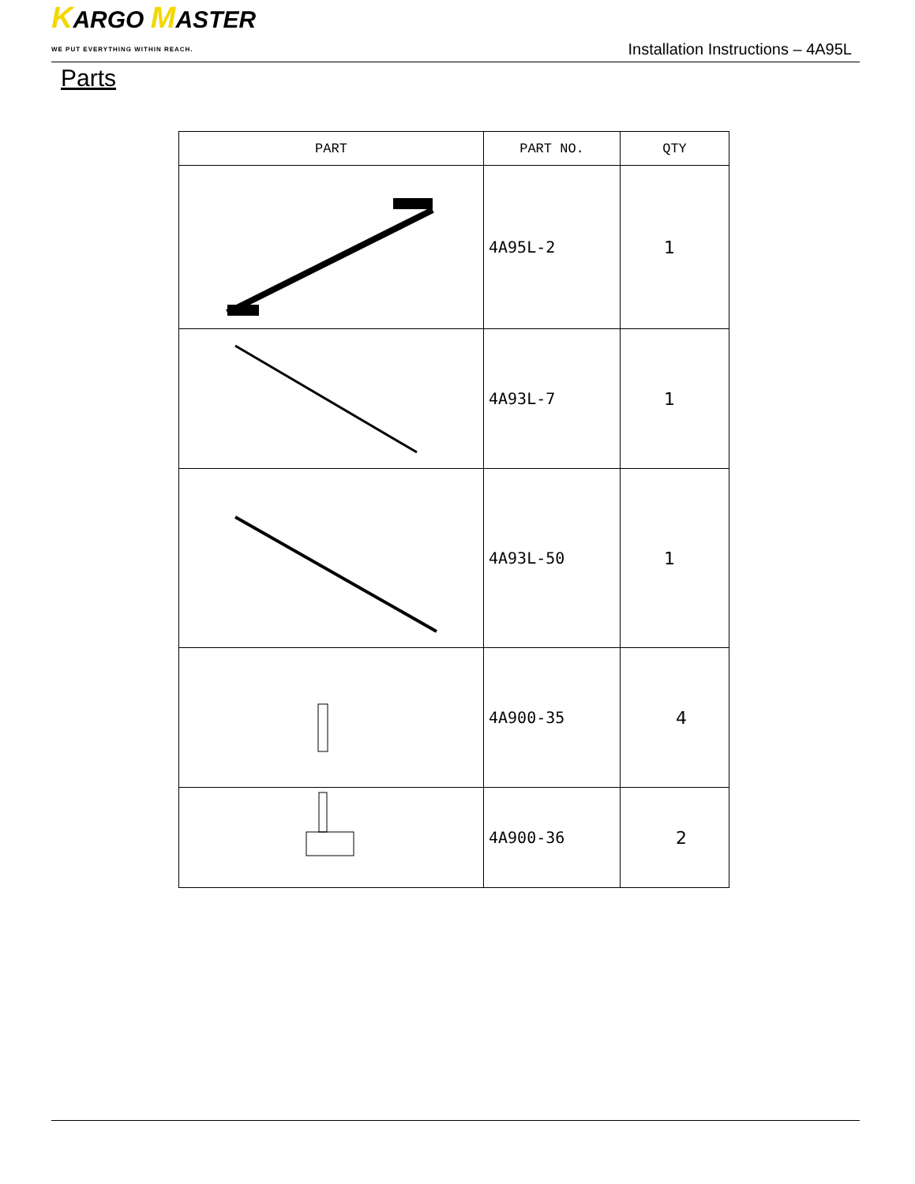KARGO MASTER
WE PUT EVERYTHING WITHIN REACH.
Installation Instructions – 4A95L
Parts
| PART | PART NO. | QTY |
| --- | --- | --- |
| | 4A95L-2 | 1 |
| | 4A93L-7 | 1 |
| | 4A93L-50 | 1 |
| | 4A900-35 | 4 |
| | 4A900-36 | 2 |